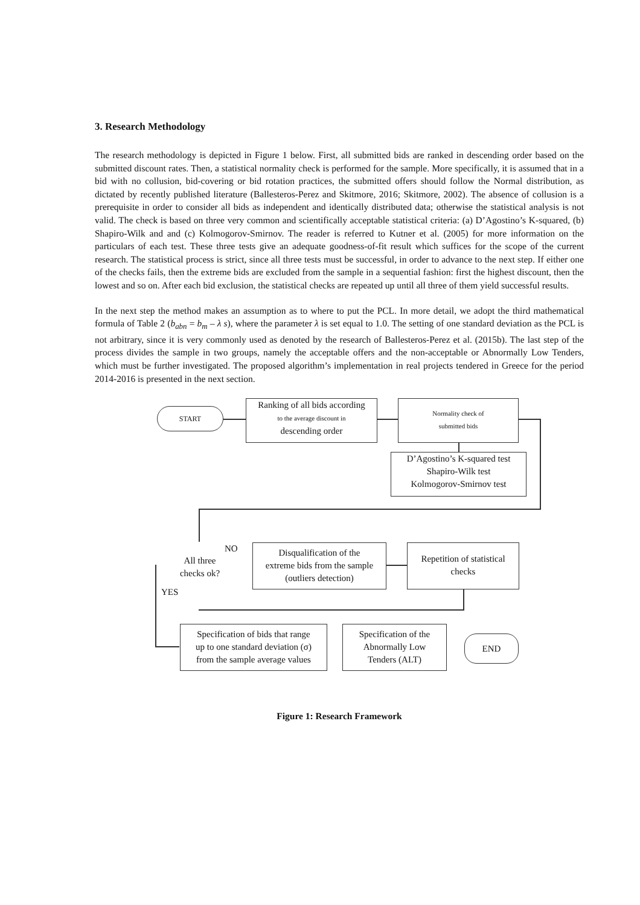3. Research Methodology
The research methodology is depicted in Figure 1 below. First, all submitted bids are ranked in descending order based on the submitted discount rates. Then, a statistical normality check is performed for the sample. More specifically, it is assumed that in a bid with no collusion, bid-covering or bid rotation practices, the submitted offers should follow the Normal distribution, as dictated by recently published literature (Ballesteros-Perez and Skitmore, 2016; Skitmore, 2002). The absence of collusion is a prerequisite in order to consider all bids as independent and identically distributed data; otherwise the statistical analysis is not valid. The check is based on three very common and scientifically acceptable statistical criteria: (a) D’Agostino’s K-squared, (b) Shapiro-Wilk and and (c) Kolmogorov-Smirnov. The reader is referred to Kutner et al. (2005) for more information on the particulars of each test. These three tests give an adequate goodness-of-fit result which suffices for the scope of the current research. The statistical process is strict, since all three tests must be successful, in order to advance to the next step. If either one of the checks fails, then the extreme bids are excluded from the sample in a sequential fashion: first the highest discount, then the lowest and so on. After each bid exclusion, the statistical checks are repeated up until all three of them yield successful results.
In the next step the method makes an assumption as to where to put the PCL. In more detail, we adopt the third mathematical formula of Table 2 (b<sub>abn</sub> = b<sub>m</sub> – λ s), where the parameter λ is set equal to 1.0. The setting of one standard deviation as the PCL is not arbitrary, since it is very commonly used as denoted by the research of Ballesteros-Perez et al. (2015b). The last step of the process divides the sample in two groups, namely the acceptable offers and the non-acceptable or Abnormally Low Tenders, which must be further investigated. The proposed algorithm’s implementation in real projects tendered in Greece for the period 2014-2016 is presented in the next section.
START
Ranking of all bids according
to the average discount in
descending order
Normality check of
submitted bids
D’Agostino’s K-squared test
Shapiro-Wilk test
Kolmogorov-Smirnov test
All three
checks ok?
NO
YES
Disqualification of the
extreme bids from the sample
(outliers detection)
Repetition of statistical
checks
Specification of bids that range
up to one standard deviation (σ)
from the sample average values
Specification of the
Abnormally Low
Tenders (ALT)
END
Figure 1: Research Framework